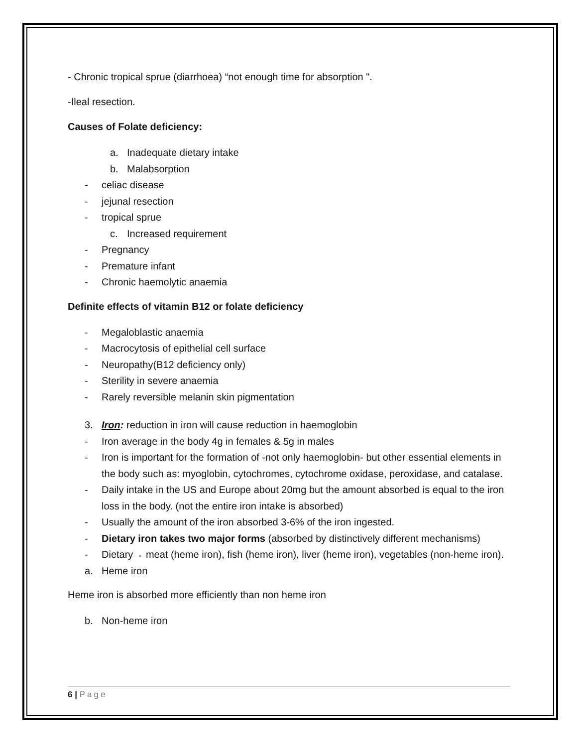- Chronic tropical sprue (diarrhoea) “not enough time for absorption ".
-Ileal resection.
Causes of Folate deficiency:
a. Inadequate dietary intake
b. Malabsorption
- celiac disease
- jejunal resection
- tropical sprue
c. Increased requirement
- Pregnancy
- Premature infant
- Chronic haemolytic anaemia
Definite effects of vitamin B12 or folate deficiency
- Megaloblastic anaemia
- Macrocytosis of epithelial cell surface
- Neuropathy(B12 deficiency only)
- Sterility in severe anaemia
- Rarely reversible melanin skin pigmentation
3. Iron: reduction in iron will cause reduction in haemoglobin
- Iron average in the body 4g in females & 5g in males
- Iron is important for the formation of -not only haemoglobin- but other essential elements in the body such as: myoglobin, cytochromes, cytochrome oxidase, peroxidase, and catalase.
- Daily intake in the US and Europe about 20mg but the amount absorbed is equal to the iron loss in the body. (not the entire iron intake is absorbed)
- Usually the amount of the iron absorbed 3-6% of the iron ingested.
- Dietary iron takes two major forms (absorbed by distinctively different mechanisms)
- Dietary→ meat (heme iron), fish (heme iron), liver (heme iron), vegetables (non-heme iron).
a. Heme iron
Heme iron is absorbed more efficiently than non heme iron
b. Non-heme iron
6 | Page